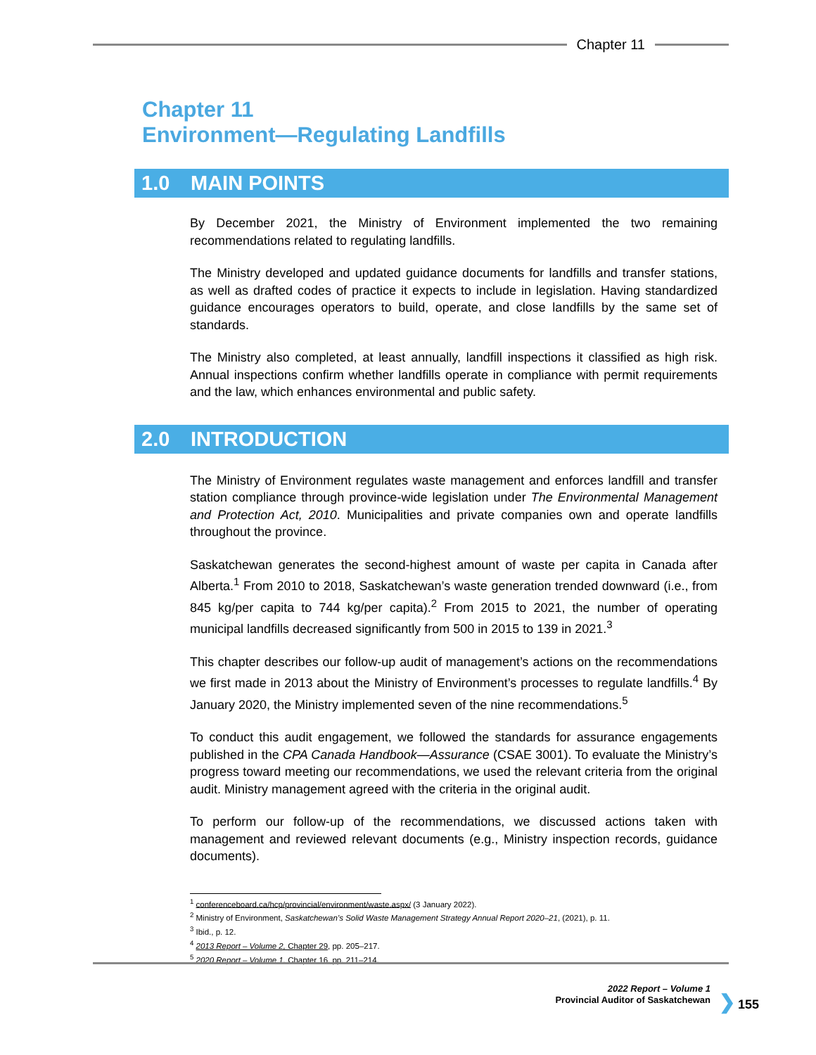Chapter 11
Chapter 11
Environment—Regulating Landfills
1.0 MAIN POINTS
By December 2021, the Ministry of Environment implemented the two remaining recommendations related to regulating landfills.
The Ministry developed and updated guidance documents for landfills and transfer stations, as well as drafted codes of practice it expects to include in legislation. Having standardized guidance encourages operators to build, operate, and close landfills by the same set of standards.
The Ministry also completed, at least annually, landfill inspections it classified as high risk. Annual inspections confirm whether landfills operate in compliance with permit requirements and the law, which enhances environmental and public safety.
2.0 INTRODUCTION
The Ministry of Environment regulates waste management and enforces landfill and transfer station compliance through province-wide legislation under The Environmental Management and Protection Act, 2010. Municipalities and private companies own and operate landfills throughout the province.
Saskatchewan generates the second-highest amount of waste per capita in Canada after Alberta.<sup>1</sup> From 2010 to 2018, Saskatchewan’s waste generation trended downward (i.e., from 845 kg/per capita to 744 kg/per capita).<sup>2</sup> From 2015 to 2021, the number of operating municipal landfills decreased significantly from 500 in 2015 to 139 in 2021.<sup>3</sup>
This chapter describes our follow-up audit of management’s actions on the recommendations we first made in 2013 about the Ministry of Environment’s processes to regulate landfills.<sup>4</sup> By January 2020, the Ministry implemented seven of the nine recommendations.<sup>5</sup>
To conduct this audit engagement, we followed the standards for assurance engagements published in the CPA Canada Handbook—Assurance (CSAE 3001). To evaluate the Ministry’s progress toward meeting our recommendations, we used the relevant criteria from the original audit. Ministry management agreed with the criteria in the original audit.
To perform our follow-up of the recommendations, we discussed actions taken with management and reviewed relevant documents (e.g., Ministry inspection records, guidance documents).
<sup>1</sup> conferenceboard.ca/hcp/provincial/environment/waste.aspx/ (3 January 2022).
<sup>2</sup> Ministry of Environment, Saskatchewan’s Solid Waste Management Strategy Annual Report 2020–21, (2021), p. 11.
<sup>3</sup> Ibid., p. 12.
<sup>4</sup> 2013 Report – Volume 2, Chapter 29, pp. 205–217.
<sup>5</sup> 2020 Report – Volume 1, Chapter 16, pp. 211–214.
2022 Report – Volume 1
Provincial Auditor of Saskatchewan
❯ 155